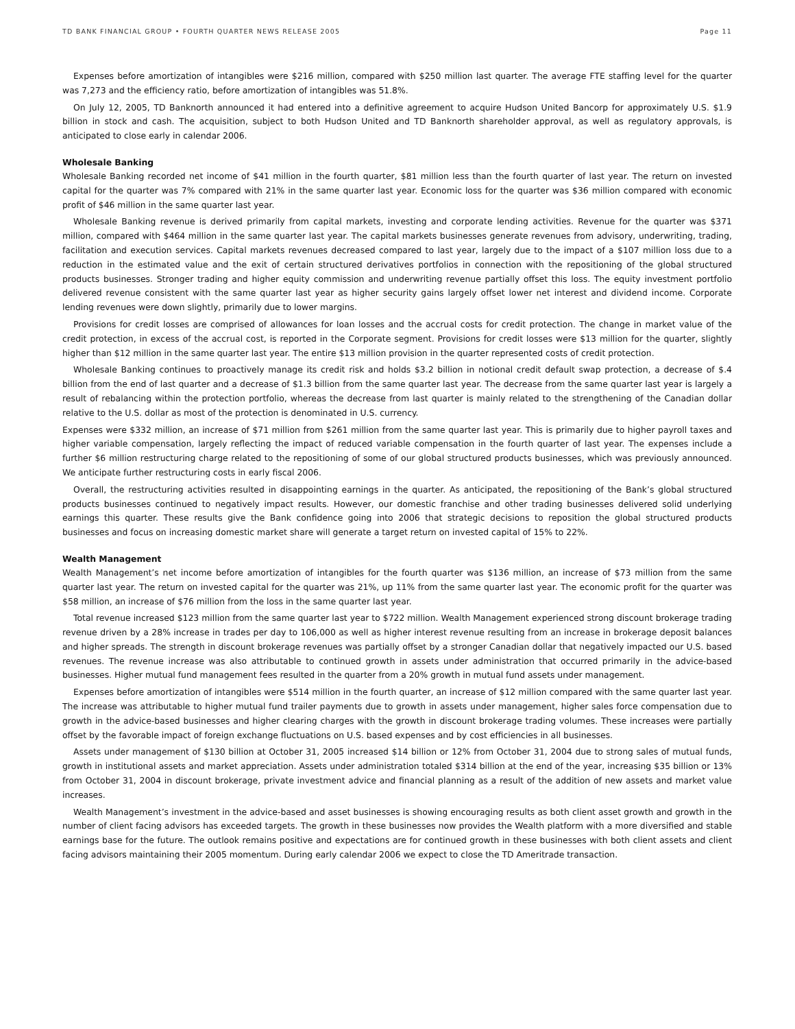TD BANK FINANCIAL GROUP • FOURTH QUARTER NEWS RELEASE 2005 Page 11
Expenses before amortization of intangibles were $216 million, compared with $250 million last quarter. The average FTE staffing level for the quarter was 7,273 and the efficiency ratio, before amortization of intangibles was 51.8%.
On July 12, 2005, TD Banknorth announced it had entered into a definitive agreement to acquire Hudson United Bancorp for approximately U.S. $1.9 billion in stock and cash. The acquisition, subject to both Hudson United and TD Banknorth shareholder approval, as well as regulatory approvals, is anticipated to close early in calendar 2006.
Wholesale Banking
Wholesale Banking recorded net income of $41 million in the fourth quarter, $81 million less than the fourth quarter of last year. The return on invested capital for the quarter was 7% compared with 21% in the same quarter last year. Economic loss for the quarter was $36 million compared with economic profit of $46 million in the same quarter last year.
Wholesale Banking revenue is derived primarily from capital markets, investing and corporate lending activities. Revenue for the quarter was $371 million, compared with $464 million in the same quarter last year. The capital markets businesses generate revenues from advisory, underwriting, trading, facilitation and execution services. Capital markets revenues decreased compared to last year, largely due to the impact of a $107 million loss due to a reduction in the estimated value and the exit of certain structured derivatives portfolios in connection with the repositioning of the global structured products businesses. Stronger trading and higher equity commission and underwriting revenue partially offset this loss. The equity investment portfolio delivered revenue consistent with the same quarter last year as higher security gains largely offset lower net interest and dividend income. Corporate lending revenues were down slightly, primarily due to lower margins.
Provisions for credit losses are comprised of allowances for loan losses and the accrual costs for credit protection. The change in market value of the credit protection, in excess of the accrual cost, is reported in the Corporate segment. Provisions for credit losses were $13 million for the quarter, slightly higher than $12 million in the same quarter last year. The entire $13 million provision in the quarter represented costs of credit protection.
Wholesale Banking continues to proactively manage its credit risk and holds $3.2 billion in notional credit default swap protection, a decrease of $.4 billion from the end of last quarter and a decrease of $1.3 billion from the same quarter last year. The decrease from the same quarter last year is largely a result of rebalancing within the protection portfolio, whereas the decrease from last quarter is mainly related to the strengthening of the Canadian dollar relative to the U.S. dollar as most of the protection is denominated in U.S. currency.
Expenses were $332 million, an increase of $71 million from $261 million from the same quarter last year. This is primarily due to higher payroll taxes and higher variable compensation, largely reflecting the impact of reduced variable compensation in the fourth quarter of last year. The expenses include a further $6 million restructuring charge related to the repositioning of some of our global structured products businesses, which was previously announced. We anticipate further restructuring costs in early fiscal 2006.
Overall, the restructuring activities resulted in disappointing earnings in the quarter. As anticipated, the repositioning of the Bank’s global structured products businesses continued to negatively impact results. However, our domestic franchise and other trading businesses delivered solid underlying earnings this quarter. These results give the Bank confidence going into 2006 that strategic decisions to reposition the global structured products businesses and focus on increasing domestic market share will generate a target return on invested capital of 15% to 22%.
Wealth Management
Wealth Management’s net income before amortization of intangibles for the fourth quarter was $136 million, an increase of $73 million from the same quarter last year. The return on invested capital for the quarter was 21%, up 11% from the same quarter last year. The economic profit for the quarter was $58 million, an increase of $76 million from the loss in the same quarter last year.
Total revenue increased $123 million from the same quarter last year to $722 million. Wealth Management experienced strong discount brokerage trading revenue driven by a 28% increase in trades per day to 106,000 as well as higher interest revenue resulting from an increase in brokerage deposit balances and higher spreads. The strength in discount brokerage revenues was partially offset by a stronger Canadian dollar that negatively impacted our U.S. based revenues. The revenue increase was also attributable to continued growth in assets under administration that occurred primarily in the advice-based businesses. Higher mutual fund management fees resulted in the quarter from a 20% growth in mutual fund assets under management.
Expenses before amortization of intangibles were $514 million in the fourth quarter, an increase of $12 million compared with the same quarter last year. The increase was attributable to higher mutual fund trailer payments due to growth in assets under management, higher sales force compensation due to growth in the advice-based businesses and higher clearing charges with the growth in discount brokerage trading volumes. These increases were partially offset by the favorable impact of foreign exchange fluctuations on U.S. based expenses and by cost efficiencies in all businesses.
Assets under management of $130 billion at October 31, 2005 increased $14 billion or 12% from October 31, 2004 due to strong sales of mutual funds, growth in institutional assets and market appreciation. Assets under administration totaled $314 billion at the end of the year, increasing $35 billion or 13% from October 31, 2004 in discount brokerage, private investment advice and financial planning as a result of the addition of new assets and market value increases.
Wealth Management’s investment in the advice-based and asset businesses is showing encouraging results as both client asset growth and growth in the number of client facing advisors has exceeded targets. The growth in these businesses now provides the Wealth platform with a more diversified and stable earnings base for the future. The outlook remains positive and expectations are for continued growth in these businesses with both client assets and client facing advisors maintaining their 2005 momentum. During early calendar 2006 we expect to close the TD Ameritrade transaction.